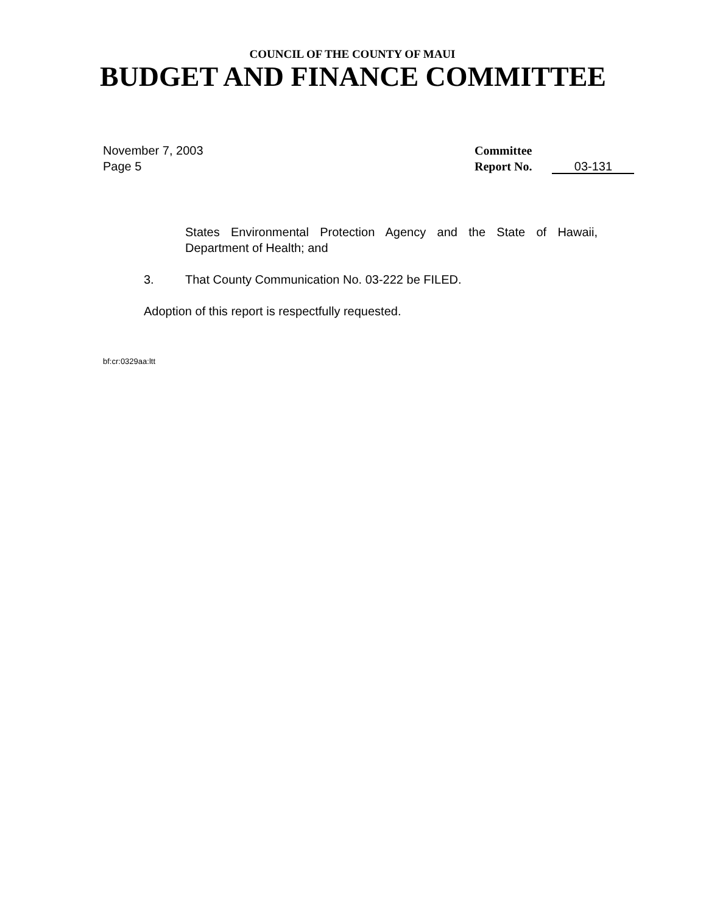COUNCIL OF THE COUNTY OF MAUI
BUDGET AND FINANCE COMMITTEE
November 7, 2003
Page 5
Committee
Report No. 03-131
States Environmental Protection Agency and the State of Hawaii, Department of Health; and
3. That County Communication No. 03-222 be FILED.
Adoption of this report is respectfully requested.
bf:cr:0329aa:ltt